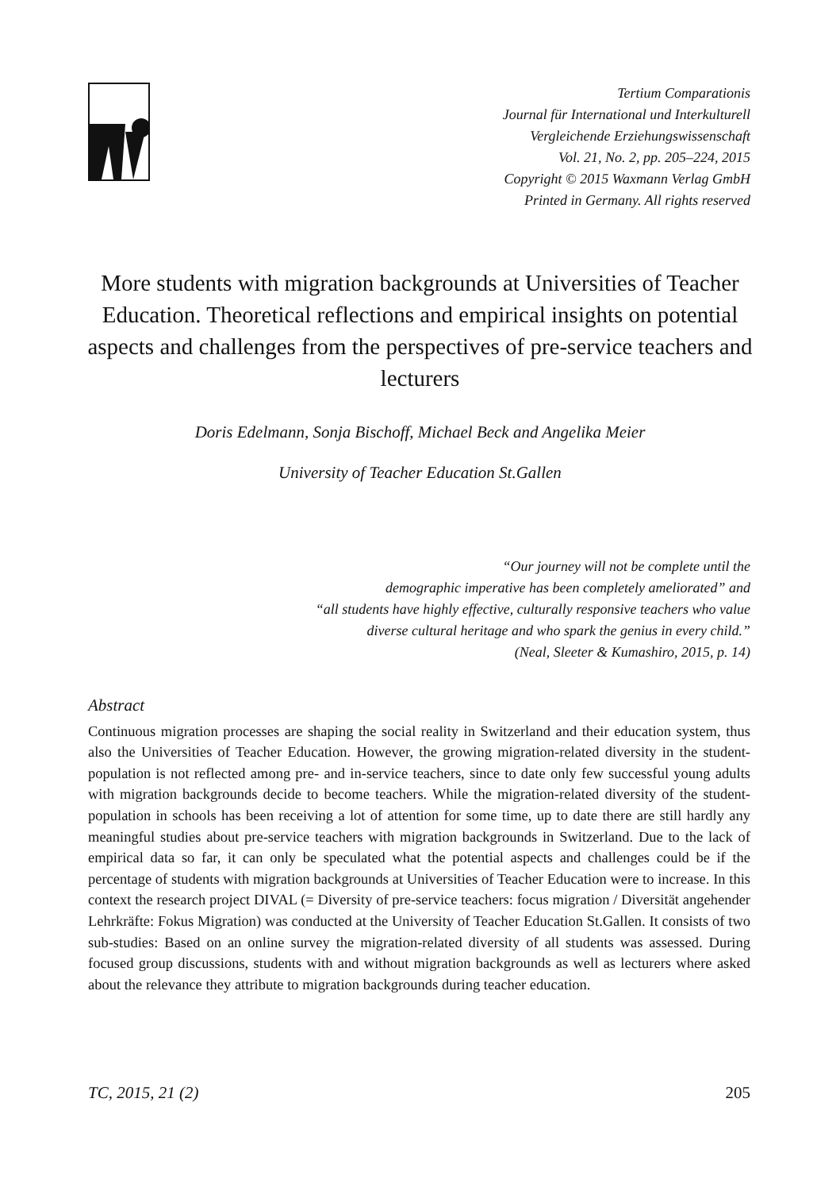Tertium Comparationis
Journal für International und Interkulturell
Vergleichende Erziehungswissenschaft
Vol. 21, No. 2, pp. 205–224, 2015
Copyright © 2015 Waxmann Verlag GmbH
Printed in Germany. All rights reserved
More students with migration backgrounds at Universities of Teacher Education. Theoretical reflections and empirical insights on potential aspects and challenges from the perspectives of pre-service teachers and lecturers
Doris Edelmann, Sonja Bischoff, Michael Beck and Angelika Meier
University of Teacher Education St.Gallen
“Our journey will not be complete until the
demographic imperative has been completely ameliorated” and
“all students have highly effective, culturally responsive teachers who value
diverse cultural heritage and who spark the genius in every child.”
(Neal, Sleeter & Kumashiro, 2015, p. 14)
Abstract
Continuous migration processes are shaping the social reality in Switzerland and their education system, thus also the Universities of Teacher Education. However, the growing migration-related diversity in the student-population is not reflected among pre- and in-service teachers, since to date only few successful young adults with migration backgrounds decide to become teachers. While the migration-related diversity of the student-population in schools has been receiving a lot of attention for some time, up to date there are still hardly any meaningful studies about pre-service teachers with migration backgrounds in Switzerland. Due to the lack of empirical data so far, it can only be speculated what the potential aspects and challenges could be if the percentage of students with migration backgrounds at Universities of Teacher Education were to increase. In this context the research project DIVAL (= Diversity of pre-service teachers: focus migration / Diversität angehender Lehrkräfte: Fokus Migration) was conducted at the University of Teacher Education St.Gallen. It consists of two sub-studies: Based on an online survey the migration-related diversity of all students was assessed. During focused group discussions, students with and without migration backgrounds as well as lecturers where asked about the relevance they attribute to migration backgrounds during teacher education.
TC, 2015, 21 (2) 205